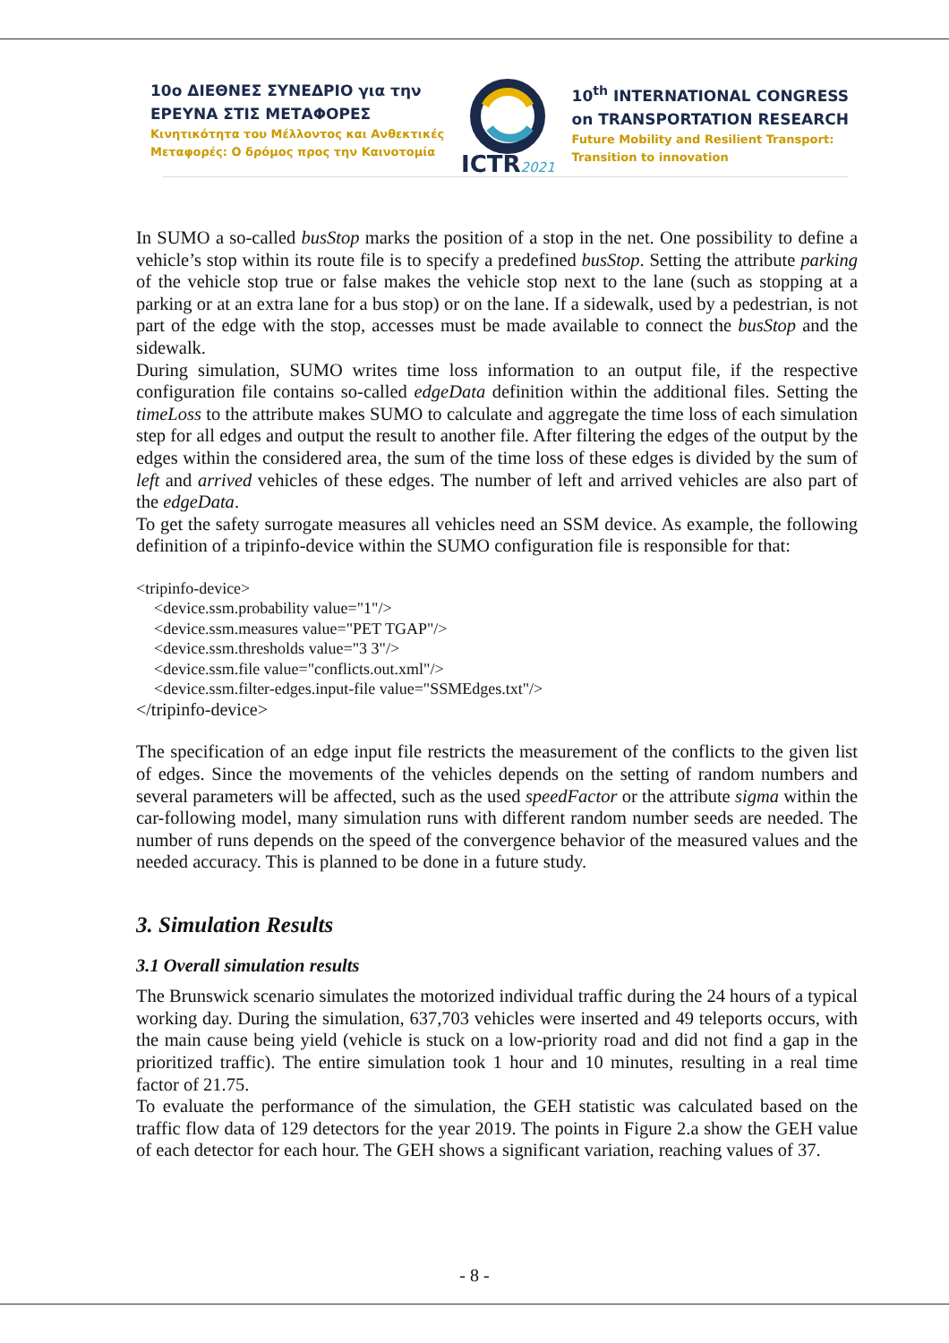10ο ΔΙΕΘΝΕΣ ΣΥΝΕΔΡΙΟ για την
ΕΡΕΥΝΑ ΣΤΙΣ ΜΕΤΑΦΟΡΕΣ
Κινητικότητα του Μέλλοντος και Ανθεκτικές
Μεταφορές: Ο δρόμος προς την Καινοτομία
ICTR2021
10<sup>th</sup> INTERNATIONAL CONGRESS
on TRANSPORTATION RESEARCH
Future Mobility and Resilient Transport:
Transition to innovation
In SUMO a so-called busStop marks the position of a stop in the net. One possibility to define a vehicle’s stop within its route file is to specify a predefined busStop. Setting the attribute parking of the vehicle stop true or false makes the vehicle stop next to the lane (such as stopping at a parking or at an extra lane for a bus stop) or on the lane. If a sidewalk, used by a pedestrian, is not part of the edge with the stop, accesses must be made available to connect the busStop and the sidewalk.
During simulation, SUMO writes time loss information to an output file, if the respective configuration file contains so-called edgeData definition within the additional files. Setting the timeLoss to the attribute makes SUMO to calculate and aggregate the time loss of each simulation step for all edges and output the result to another file. After filtering the edges of the output by the edges within the considered area, the sum of the time loss of these edges is divided by the sum of left and arrived vehicles of these edges. The number of left and arrived vehicles are also part of the edgeData.
To get the safety surrogate measures all vehicles need an SSM device. As example, the following definition of a tripinfo-device within the SUMO configuration file is responsible for that:
<tripinfo-device>
<device.ssm.probability value="1"/>
<device.ssm.measures value="PET TGAP"/>
<device.ssm.thresholds value="3 3"/>
<device.ssm.file value="conflicts.out.xml"/>
<device.ssm.filter-edges.input-file value="SSMEdges.txt"/>
</tripinfo-device>
The specification of an edge input file restricts the measurement of the conflicts to the given list of edges. Since the movements of the vehicles depends on the setting of random numbers and several parameters will be affected, such as the used speedFactor or the attribute sigma within the car-following model, many simulation runs with different random number seeds are needed. The number of runs depends on the speed of the convergence behavior of the measured values and the needed accuracy. This is planned to be done in a future study.
3. Simulation Results
3.1 Overall simulation results
The Brunswick scenario simulates the motorized individual traffic during the 24 hours of a typical working day. During the simulation, 637,703 vehicles were inserted and 49 teleports occurs, with the main cause being yield (vehicle is stuck on a low-priority road and did not find a gap in the prioritized traffic). The entire simulation took 1 hour and 10 minutes, resulting in a real time factor of 21.75.
To evaluate the performance of the simulation, the GEH statistic was calculated based on the traffic flow data of 129 detectors for the year 2019. The points in Figure 2.a show the GEH value of each detector for each hour. The GEH shows a significant variation, reaching values of 37.
- 8 -